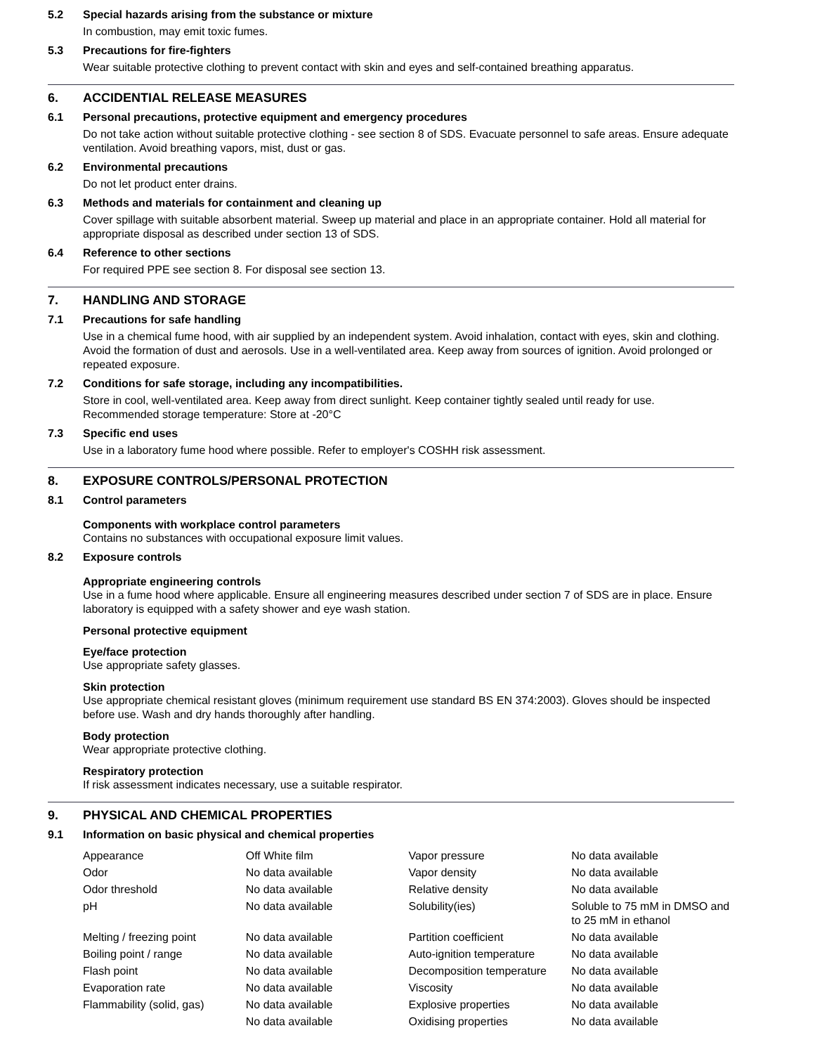5.2 Special hazards arising from the substance or mixture
In combustion, may emit toxic fumes.
5.3 Precautions for fire-fighters
Wear suitable protective clothing to prevent contact with skin and eyes and self-contained breathing apparatus.
6. ACCIDENTIAL RELEASE MEASURES
6.1 Personal precautions, protective equipment and emergency procedures
Do not take action without suitable protective clothing - see section 8 of SDS. Evacuate personnel to safe areas. Ensure adequate ventilation. Avoid breathing vapors, mist, dust or gas.
6.2 Environmental precautions
Do not let product enter drains.
6.3 Methods and materials for containment and cleaning up
Cover spillage with suitable absorbent material. Sweep up material and place in an appropriate container. Hold all material for appropriate disposal as described under section 13 of SDS.
6.4 Reference to other sections
For required PPE see section 8. For disposal see section 13.
7. HANDLING AND STORAGE
7.1 Precautions for safe handling
Use in a chemical fume hood, with air supplied by an independent system. Avoid inhalation, contact with eyes, skin and clothing. Avoid the formation of dust and aerosols. Use in a well-ventilated area. Keep away from sources of ignition. Avoid prolonged or repeated exposure.
7.2 Conditions for safe storage, including any incompatibilities.
Store in cool, well-ventilated area. Keep away from direct sunlight. Keep container tightly sealed until ready for use.
Recommended storage temperature: Store at -20°C
7.3 Specific end uses
Use in a laboratory fume hood where possible. Refer to employer's COSHH risk assessment.
8. EXPOSURE CONTROLS/PERSONAL PROTECTION
8.1 Control parameters
Components with workplace control parameters
Contains no substances with occupational exposure limit values.
8.2 Exposure controls
Appropriate engineering controls
Use in a fume hood where applicable. Ensure all engineering measures described under section 7 of SDS are in place. Ensure laboratory is equipped with a safety shower and eye wash station.
Personal protective equipment
Eye/face protection
Use appropriate safety glasses.
Skin protection
Use appropriate chemical resistant gloves (minimum requirement use standard BS EN 374:2003). Gloves should be inspected before use. Wash and dry hands thoroughly after handling.
Body protection
Wear appropriate protective clothing.
Respiratory protection
If risk assessment indicates necessary, use a suitable respirator.
9. PHYSICAL AND CHEMICAL PROPERTIES
9.1 Information on basic physical and chemical properties
| Appearance | Off White film | Vapor pressure | No data available |
| Odor | No data available | Vapor density | No data available |
| Odor threshold | No data available | Relative density | No data available |
| pH | No data available | Solubility(ies) | Soluble to 75 mM in DMSO and to 25 mM in ethanol |
| Melting / freezing point | No data available | Partition coefficient | No data available |
| Boiling point / range | No data available | Auto-ignition temperature | No data available |
| Flash point | No data available | Decomposition temperature | No data available |
| Evaporation rate | No data available | Viscosity | No data available |
| Flammability (solid, gas) | No data available | Explosive properties | No data available |
| | No data available | Oxidising properties | No data available |